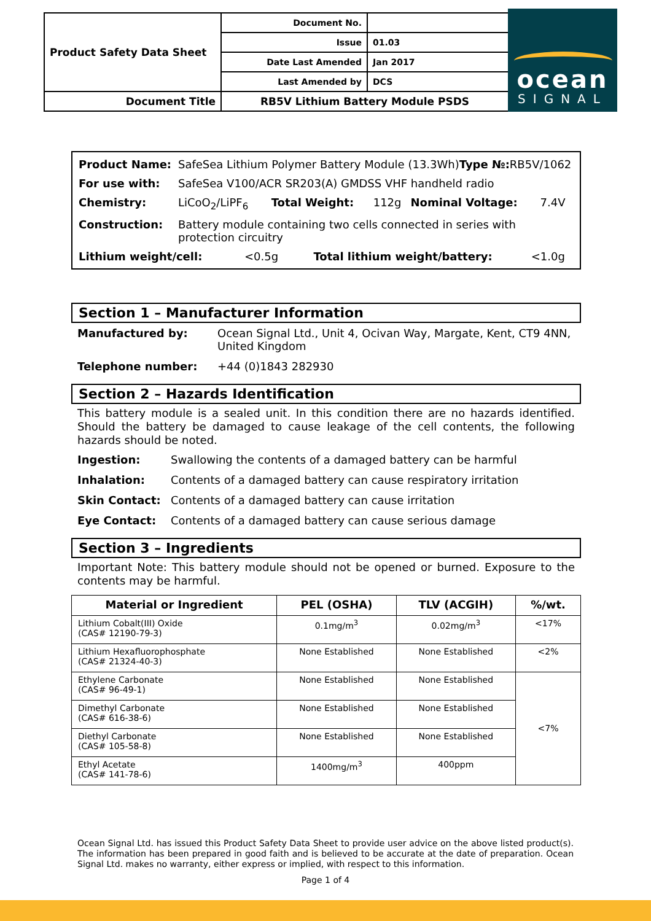| Product Safety Data Sheet | Document No. | |
| | Issue | 01.03 |
| | Date Last Amended | Jan 2017 |
| | Last Amended by | DCS |
| Document Title | RB5V Lithium Battery Module PSDS | |
ocean
SIGNAL
| Product Name: | SafeSea Lithium Polymer Battery Module (13.3Wh) Type №: RB5V/1062 | | | | |
| For use with: | SafeSea V100/ACR SR203(A) GMDSS VHF handheld radio | | | | |
| Chemistry: | LiCoO<sub>2</sub>/LiPF<sub>6</sub> | Total Weight: | 112g | Nominal Voltage: | 7.4V |
| Construction: | Battery module containing two cells connected in series with protection circuitry | | | | |
| Lithium weight/cell: <0.5g Total lithium weight/battery: <1.0g | | | | | |
Section 1 – Manufacturer Information
| Manufactured by: | Ocean Signal Ltd., Unit 4, Ocivan Way, Margate, Kent, CT9 4NN, United Kingdom |
| Telephone number: | +44 (0)1843 282930 |
Section 2 – Hazards Identification
This battery module is a sealed unit. In this condition there are no hazards identified. Should the battery be damaged to cause leakage of the cell contents, the following hazards should be noted.
| Ingestion: | Swallowing the contents of a damaged battery can be harmful |
| Inhalation: | Contents of a damaged battery can cause respiratory irritation |
| Skin Contact: | Contents of a damaged battery can cause irritation |
| Eye Contact: | Contents of a damaged battery can cause serious damage |
Section 3 – Ingredients
Important Note: This battery module should not be opened or burned. Exposure to the contents may be harmful.
| Material or Ingredient | PEL (OSHA) | TLV (ACGIH) | %/wt. |
| --- | --- | --- | --- |
| Lithium Cobalt(III) Oxide (CAS# 12190-79-3) | 0.1mg/m<sup>3</sup> | 0.02mg/m<sup>3</sup> | <17% |
| Lithium Hexafluorophosphate (CAS# 21324-40-3) | None Established | None Established | <2% |
| Ethylene Carbonate (CAS# 96-49-1) | None Established | None Established | <7% |
| Dimethyl Carbonate (CAS# 616-38-6) | None Established | None Established | |
| Diethyl Carbonate (CAS# 105-58-8) | None Established | None Established | |
| Ethyl Acetate (CAS# 141-78-6) | 1400mg/m<sup>3</sup> | 400ppm | |
Ocean Signal Ltd. has issued this Product Safety Data Sheet to provide user advice on the above listed product(s). The information has been prepared in good faith and is believed to be accurate at the date of preparation. Ocean Signal Ltd. makes no warranty, either express or implied, with respect to this information.
Page 1 of 4